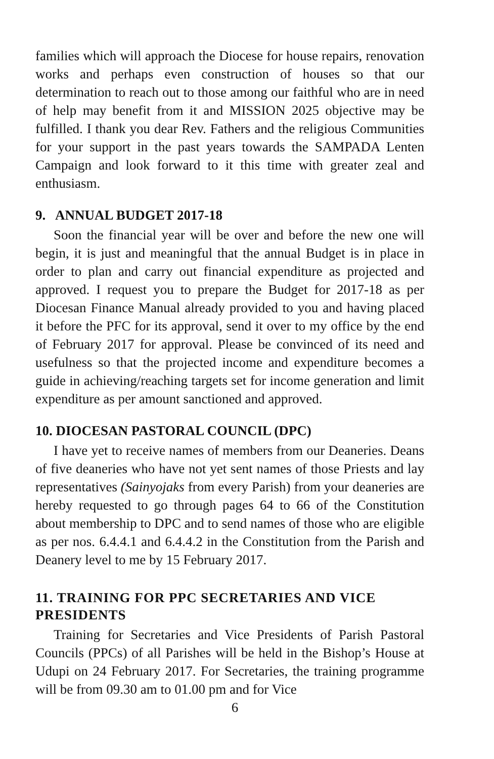families which will approach the Diocese for house repairs, renovation works and perhaps even construction of houses so that our determination to reach out to those among our faithful who are in need of help may benefit from it and MISSION 2025 objective may be fulfilled. I thank you dear Rev. Fathers and the religious Communities for your support in the past years towards the SAMPADA Lenten Campaign and look forward to it this time with greater zeal and enthusiasm.
9. ANNUAL BUDGET 2017-18
Soon the financial year will be over and before the new one will begin, it is just and meaningful that the annual Budget is in place in order to plan and carry out financial expenditure as projected and approved. I request you to prepare the Budget for 2017-18 as per Diocesan Finance Manual already provided to you and having placed it before the PFC for its approval, send it over to my office by the end of February 2017 for approval. Please be convinced of its need and usefulness so that the projected income and expenditure becomes a guide in achieving/reaching targets set for income generation and limit expenditure as per amount sanctioned and approved.
10. DIOCESAN PASTORAL COUNCIL (DPC)
I have yet to receive names of members from our Deaneries. Deans of five deaneries who have not yet sent names of those Priests and lay representatives (Sainyojaks from every Parish) from your deaneries are hereby requested to go through pages 64 to 66 of the Constitution about membership to DPC and to send names of those who are eligible as per nos. 6.4.4.1 and 6.4.4.2 in the Constitution from the Parish and Deanery level to me by 15 February 2017.
11. TRAINING FOR PPC SECRETARIES AND VICE PRESIDENTS
Training for Secretaries and Vice Presidents of Parish Pastoral Councils (PPCs) of all Parishes will be held in the Bishop’s House at Udupi on 24 February 2017. For Secretaries, the training programme will be from 09.30 am to 01.00 pm and for Vice
6